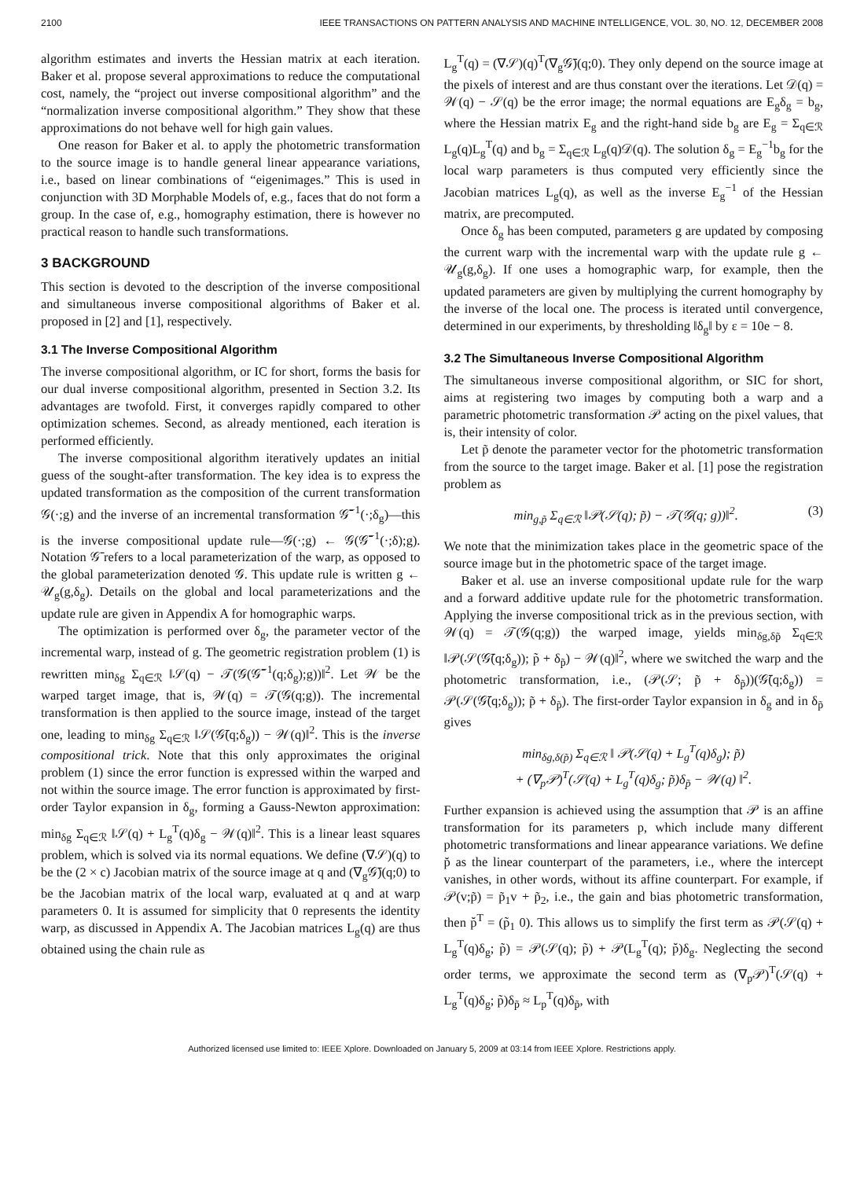2100 IEEE TRANSACTIONS ON PATTERN ANALYSIS AND MACHINE INTELLIGENCE, VOL. 30, NO. 12, DECEMBER 2008
algorithm estimates and inverts the Hessian matrix at each iteration. Baker et al. propose several approximations to reduce the computational cost, namely, the “project out inverse compositional algorithm” and the “normalization inverse compositional algorithm.” They show that these approximations do not behave well for high gain values.
One reason for Baker et al. to apply the photometric transformation to the source image is to handle general linear appearance variations, i.e., based on linear combinations of “eigenimages.” This is used in conjunction with 3D Morphable Models of, e.g., faces that do not form a group. In the case of, e.g., homography estimation, there is however no practical reason to handle such transformations.
3 BACKGROUND
This section is devoted to the description of the inverse compositional and simultaneous inverse compositional algorithms of Baker et al. proposed in [2] and [1], respectively.
3.1 The Inverse Compositional Algorithm
The inverse compositional algorithm, or IC for short, forms the basis for our dual inverse compositional algorithm, presented in Section 3.2. Its advantages are twofold. First, it converges rapidly compared to other optimization schemes. Second, as already mentioned, each iteration is performed efficiently.
The inverse compositional algorithm iteratively updates an initial guess of the sought-after transformation. The key idea is to express the updated transformation as the composition of the current transformation 𝒢(·;g) and the inverse of an incremental transformation 𝒢̄<sup>−1</sup>(·;δ<sub>g</sub>)—this is the inverse compositional update rule—𝒢(·;g) ← 𝒢(𝒢̄<sup>−1</sup>(·;δ);g). Notation 𝒢̄ refers to a local parameterization of the warp, as opposed to the global parameterization denoted 𝒢. This update rule is written g ← 𝒰<sub>g</sub>(g,δ<sub>g</sub>). Details on the global and local parameterizations and the update rule are given in Appendix A for homographic warps.
The optimization is performed over δ<sub>g</sub>, the parameter vector of the incremental warp, instead of g. The geometric registration problem (1) is rewritten min<sub>δg</sub> Σ<sub>q∈ℛ</sub> ‖𝒮(q) − 𝒯(𝒢(𝒢̄<sup>−1</sup>(q;δ<sub>g</sub>);g))‖<sup>2</sup>. Let 𝒲 be the warped target image, that is, 𝒲(q) = 𝒯(𝒢(q;g)). The incremental transformation is then applied to the source image, instead of the target one, leading to min<sub>δg</sub> Σ<sub>q∈ℛ</sub> ‖𝒮(𝒢̄(q;δ<sub>g</sub>)) − 𝒲(q)‖<sup>2</sup>. This is the inverse compositional trick. Note that this only approximates the original problem (1) since the error function is expressed within the warped and not within the source image. The error function is approximated by first-order Taylor expansion in δ<sub>g</sub>, forming a Gauss-Newton approximation: min<sub>δg</sub> Σ<sub>q∈ℛ</sub> ‖𝒮(q) + L<sub>g</sub><sup>T</sup>(q)δ<sub>g</sub> − 𝒲(q)‖<sup>2</sup>. This is a linear least squares problem, which is solved via its normal equations. We define (∇𝒮)(q) to be the (2 × c) Jacobian matrix of the source image at q and (∇<sub>g</sub>𝒢̄)(q;0) to be the Jacobian matrix of the local warp, evaluated at q and at warp parameters 0. It is assumed for simplicity that 0 represents the identity warp, as discussed in Appendix A. The Jacobian matrices L<sub>g</sub>(q) are thus obtained using the chain rule as
L<sub>g</sub><sup>T</sup>(q) = (∇𝒮)(q)<sup>T</sup>(∇<sub>g</sub>𝒢̄)(q;0). They only depend on the source image at the pixels of interest and are thus constant over the iterations. Let 𝒟(q) = 𝒲(q) − 𝒮(q) be the error image; the normal equations are E<sub>g</sub>δ<sub>g</sub> = b<sub>g</sub>, where the Hessian matrix E<sub>g</sub> and the right-hand side b<sub>g</sub> are E<sub>g</sub> = Σ<sub>q∈ℛ</sub> L<sub>g</sub>(q)L<sub>g</sub><sup>T</sup>(q) and b<sub>g</sub> = Σ<sub>q∈ℛ</sub> L<sub>g</sub>(q)𝒟(q). The solution δ<sub>g</sub> = E<sub>g</sub><sup>−1</sup>b<sub>g</sub> for the local warp parameters is thus computed very efficiently since the Jacobian matrices L<sub>g</sub>(q), as well as the inverse E<sub>g</sub><sup>−1</sup> of the Hessian matrix, are precomputed.
Once δ<sub>g</sub> has been computed, parameters g are updated by composing the current warp with the incremental warp with the update rule g ← 𝒰<sub>g</sub>(g,δ<sub>g</sub>). If one uses a homographic warp, for example, then the updated parameters are given by multiplying the current homography by the inverse of the local one. The process is iterated until convergence, determined in our experiments, by thresholding ‖δ<sub>g</sub>‖ by ε = 10e − 8.
3.2 The Simultaneous Inverse Compositional Algorithm
The simultaneous inverse compositional algorithm, or SIC for short, aims at registering two images by computing both a warp and a parametric photometric transformation 𝒫 acting on the pixel values, that is, their intensity of color.
Let p̃ denote the parameter vector for the photometric transformation from the source to the target image. Baker et al. [1] pose the registration problem as
min<sub>g,p̃</sub> Σ<sub>q∈ℛ</sub> ‖𝒫(𝒮(q); p̃) − 𝒯(𝒢(q; g))‖<sup>2</sup>. (3)
We note that the minimization takes place in the geometric space of the source image but in the photometric space of the target image.
Baker et al. use an inverse compositional update rule for the warp and a forward additive update rule for the photometric transformation. Applying the inverse compositional trick as in the previous section, with 𝒲(q) = 𝒯(𝒢(q;g)) the warped image, yields min<sub>δg,δp̃</sub> Σ<sub>q∈ℛ</sub> ‖𝒫(𝒮(𝒢̄(q;δ<sub>g</sub>)); p̃ + δ<sub>p̃</sub>) − 𝒲(q)‖<sup>2</sup>, where we switched the warp and the photometric transformation, i.e., (𝒫(𝒮; p̃ + δ<sub>p̃</sub>))(𝒢̄(q;δ<sub>g</sub>)) = 𝒫(𝒮(𝒢̄(q;δ<sub>g</sub>)); p̃ + δ<sub>p̃</sub>). The first-order Taylor expansion in δ<sub>g</sub> and in δ<sub>p̃</sub> gives
min<sub>δg,δ(p̃)</sub> Σ<sub>q∈ℛ</sub> ‖ 𝒫(𝒮(q) + L<sub>g</sub><sup>T</sup>(q)δ<sub>g</sub>); p̃)
+ (∇<sub>p</sub>𝒫)<sup>T</sup>(𝒮(q) + L<sub>g</sub><sup>T</sup>(q)δ<sub>g</sub>; p̃)δ<sub>p̃</sub> − 𝒲(q) ‖<sup>2</sup>.
Further expansion is achieved using the assumption that 𝒫 is an affine transformation for its parameters p, which include many different photometric transformations and linear appearance variations. We define p̆ as the linear counterpart of the parameters, i.e., where the intercept vanishes, in other words, without its affine counterpart. For example, if 𝒫(v;p̃) = p̃<sub>1</sub>v + p̃<sub>2</sub>, i.e., the gain and bias photometric transformation, then p̆<sup>T</sup> = (p̃<sub>1</sub> 0). This allows us to simplify the first term as 𝒫(𝒮(q) + L<sub>g</sub><sup>T</sup>(q)δ<sub>g</sub>; p̃) = 𝒫(𝒮(q); p̃) + 𝒫(L<sub>g</sub><sup>T</sup>(q); p̆)δ<sub>g</sub>. Neglecting the second order terms, we approximate the second term as (∇<sub>p</sub>𝒫)<sup>T</sup>(𝒮(q) + L<sub>g</sub><sup>T</sup>(q)δ<sub>g</sub>; p̃)δ<sub>p̃</sub> ≈ L<sub>p</sub><sup>T</sup>(q)δ<sub>p̃</sub>, with
Authorized licensed use limited to: IEEE Xplore. Downloaded on January 5, 2009 at 03:14 from IEEE Xplore. Restrictions apply.